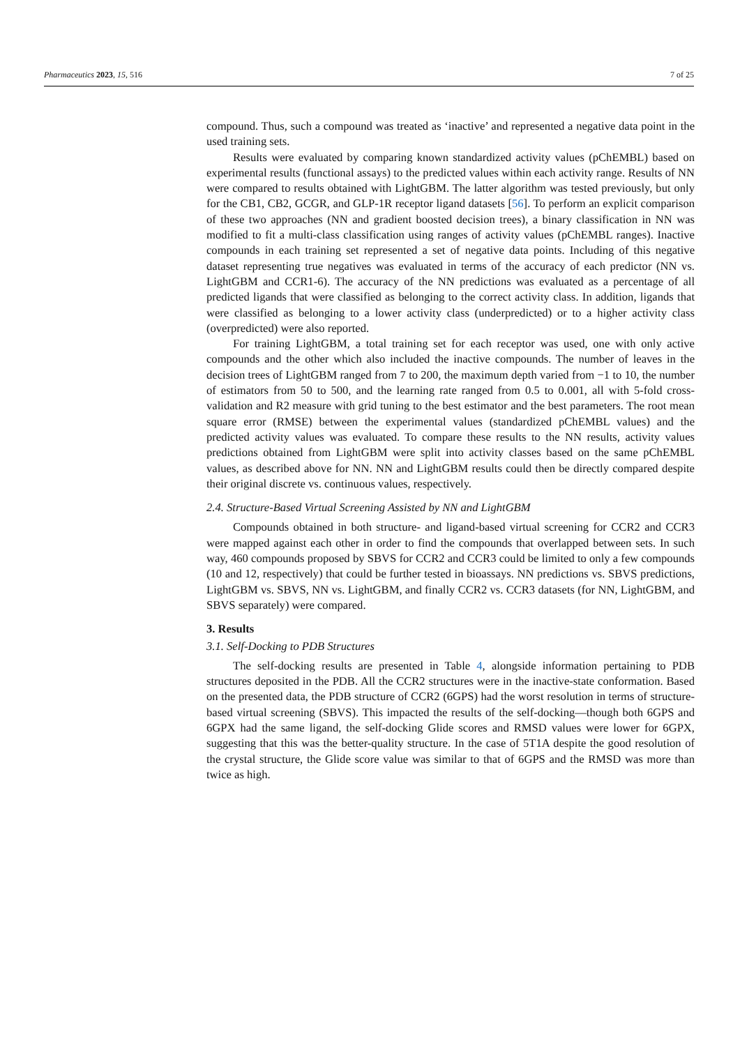Pharmaceutics 2023, 15, 516 7 of 25
compound. Thus, such a compound was treated as ‘inactive’ and represented a negative data point in the used training sets.
Results were evaluated by comparing known standardized activity values (pChEMBL) based on experimental results (functional assays) to the predicted values within each activity range. Results of NN were compared to results obtained with LightGBM. The latter algorithm was tested previously, but only for the CB1, CB2, GCGR, and GLP-1R receptor ligand datasets [56]. To perform an explicit comparison of these two approaches (NN and gradient boosted decision trees), a binary classification in NN was modified to fit a multi-class classification using ranges of activity values (pChEMBL ranges). Inactive compounds in each training set represented a set of negative data points. Including of this negative dataset representing true negatives was evaluated in terms of the accuracy of each predictor (NN vs. LightGBM and CCR1-6). The accuracy of the NN predictions was evaluated as a percentage of all predicted ligands that were classified as belonging to the correct activity class. In addition, ligands that were classified as belonging to a lower activity class (underpredicted) or to a higher activity class (overpredicted) were also reported.
For training LightGBM, a total training set for each receptor was used, one with only active compounds and the other which also included the inactive compounds. The number of leaves in the decision trees of LightGBM ranged from 7 to 200, the maximum depth varied from −1 to 10, the number of estimators from 50 to 500, and the learning rate ranged from 0.5 to 0.001, all with 5-fold cross-validation and R2 measure with grid tuning to the best estimator and the best parameters. The root mean square error (RMSE) between the experimental values (standardized pChEMBL values) and the predicted activity values was evaluated. To compare these results to the NN results, activity values predictions obtained from LightGBM were split into activity classes based on the same pChEMBL values, as described above for NN. NN and LightGBM results could then be directly compared despite their original discrete vs. continuous values, respectively.
2.4. Structure-Based Virtual Screening Assisted by NN and LightGBM
Compounds obtained in both structure- and ligand-based virtual screening for CCR2 and CCR3 were mapped against each other in order to find the compounds that overlapped between sets. In such way, 460 compounds proposed by SBVS for CCR2 and CCR3 could be limited to only a few compounds (10 and 12, respectively) that could be further tested in bioassays. NN predictions vs. SBVS predictions, LightGBM vs. SBVS, NN vs. LightGBM, and finally CCR2 vs. CCR3 datasets (for NN, LightGBM, and SBVS separately) were compared.
3. Results
3.1. Self-Docking to PDB Structures
The self-docking results are presented in Table 4, alongside information pertaining to PDB structures deposited in the PDB. All the CCR2 structures were in the inactive-state conformation. Based on the presented data, the PDB structure of CCR2 (6GPS) had the worst resolution in terms of structure-based virtual screening (SBVS). This impacted the results of the self-docking—though both 6GPS and 6GPX had the same ligand, the self-docking Glide scores and RMSD values were lower for 6GPX, suggesting that this was the better-quality structure. In the case of 5T1A despite the good resolution of the crystal structure, the Glide score value was similar to that of 6GPS and the RMSD was more than twice as high.